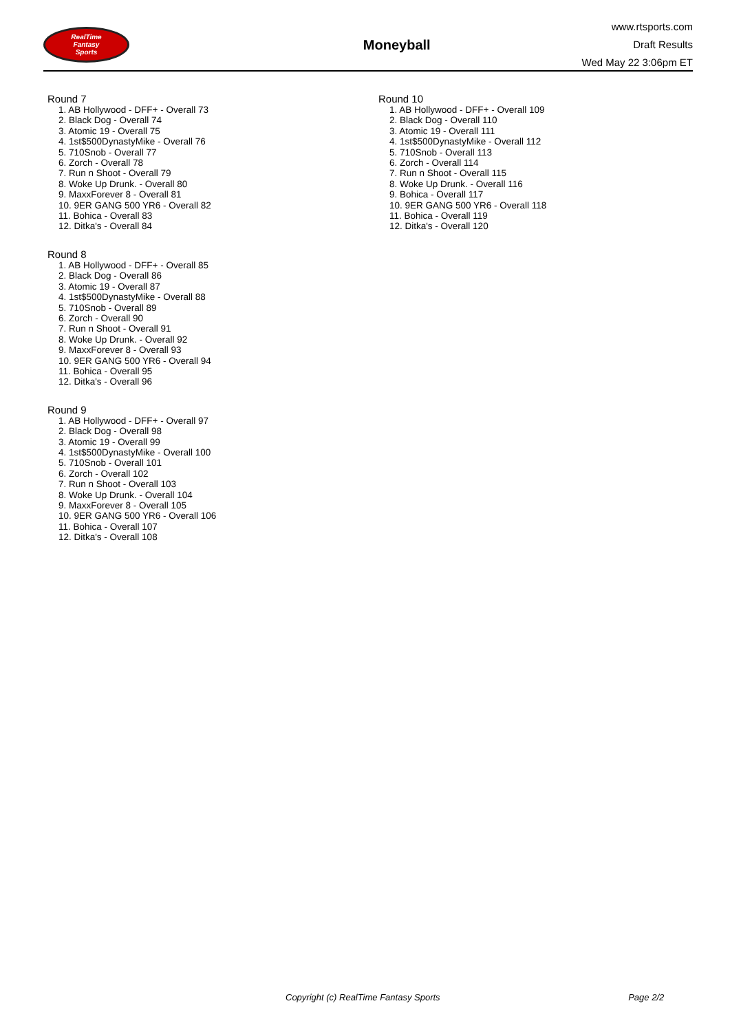RealTime
Fantasy
Sports
Moneyball
www.rtsports.com
Draft Results
Wed May 22 3:06pm ET
Round 7
1. AB Hollywood - DFF+ - Overall 73
2. Black Dog - Overall 74
3. Atomic 19 - Overall 75
4. 1st$500DynastyMike - Overall 76
5. 710Snob - Overall 77
6. Zorch - Overall 78
7. Run n Shoot - Overall 79
8. Woke Up Drunk. - Overall 80
9. MaxxForever 8 - Overall 81
10. 9ER GANG 500 YR6 - Overall 82
11. Bohica - Overall 83
12. Ditka's - Overall 84
Round 8
1. AB Hollywood - DFF+ - Overall 85
2. Black Dog - Overall 86
3. Atomic 19 - Overall 87
4. 1st$500DynastyMike - Overall 88
5. 710Snob - Overall 89
6. Zorch - Overall 90
7. Run n Shoot - Overall 91
8. Woke Up Drunk. - Overall 92
9. MaxxForever 8 - Overall 93
10. 9ER GANG 500 YR6 - Overall 94
11. Bohica - Overall 95
12. Ditka's - Overall 96
Round 9
1. AB Hollywood - DFF+ - Overall 97
2. Black Dog - Overall 98
3. Atomic 19 - Overall 99
4. 1st$500DynastyMike - Overall 100
5. 710Snob - Overall 101
6. Zorch - Overall 102
7. Run n Shoot - Overall 103
8. Woke Up Drunk. - Overall 104
9. MaxxForever 8 - Overall 105
10. 9ER GANG 500 YR6 - Overall 106
11. Bohica - Overall 107
12. Ditka's - Overall 108
Round 10
1. AB Hollywood - DFF+ - Overall 109
2. Black Dog - Overall 110
3. Atomic 19 - Overall 111
4. 1st$500DynastyMike - Overall 112
5. 710Snob - Overall 113
6. Zorch - Overall 114
7. Run n Shoot - Overall 115
8. Woke Up Drunk. - Overall 116
9. Bohica - Overall 117
10. 9ER GANG 500 YR6 - Overall 118
11. Bohica - Overall 119
12. Ditka's - Overall 120
Copyright (c) RealTime Fantasy Sports Page 2/2